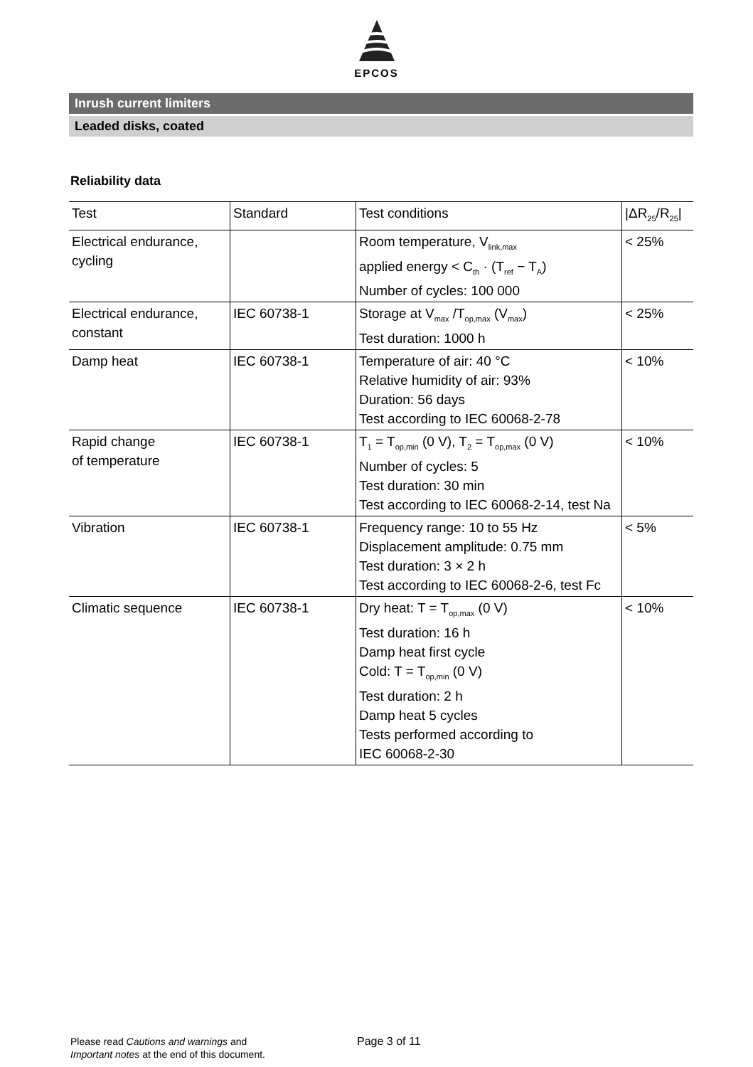EPCOS
Inrush current limiters
Leaded disks, coated
Reliability data
| Test | Standard | Test conditions | /ΔR<sub>25</sub>/R<sub>25</sub>/ |
| --- | --- | --- | --- |
| Electrical endurance, cycling | | Room temperature, V<sub>link,max</sub> applied energy < C<sub>th</sub> · (T<sub>ref</sub> − T<sub>A</sub>) Number of cycles: 100 000 | < 25% |
| Electrical endurance, constant | IEC 60738-1 | Storage at V<sub>max</sub> /T<sub>op,max</sub> (V<sub>max</sub>) Test duration: 1000 h | < 25% |
| Damp heat | IEC 60738-1 | Temperature of air: 40 °C Relative humidity of air: 93% Duration: 56 days Test according to IEC 60068-2-78 | < 10% |
| Rapid change of temperature | IEC 60738-1 | T<sub>1</sub> = T<sub>op,min</sub> (0 V), T<sub>2</sub> = T<sub>op,max</sub> (0 V) Number of cycles: 5 Test duration: 30 min Test according to IEC 60068-2-14, test Na | < 10% |
| Vibration | IEC 60738-1 | Frequency range: 10 to 55 Hz Displacement amplitude: 0.75 mm Test duration: 3 × 2 h Test according to IEC 60068-2-6, test Fc | < 5% |
| Climatic sequence | IEC 60738-1 | Dry heat: T = T<sub>op,max</sub> (0 V) Test duration: 16 h Damp heat first cycle Cold: T = T<sub>op,min</sub> (0 V) Test duration: 2 h Damp heat 5 cycles Tests performed according to IEC 60068-2-30 | < 10% |
Please read Cautions and warnings and
Important notes at the end of this document.
Page 3 of 11